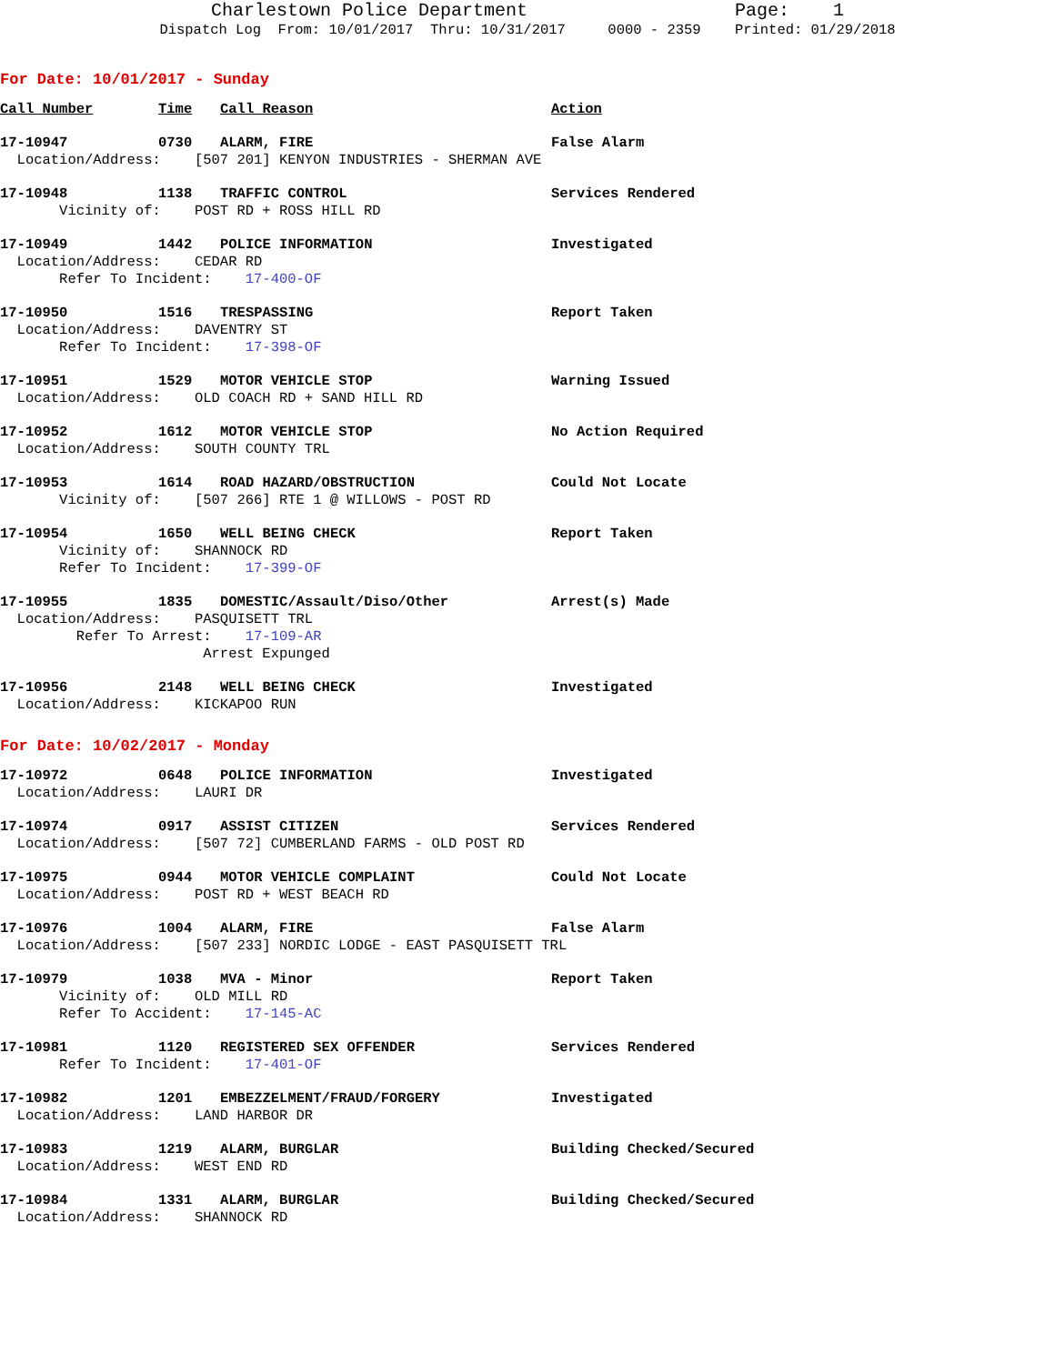Charlestown Police Department Page: 1
Dispatch Log From: 10/01/2017 Thru: 10/31/2017 0000 - 2359 Printed: 01/29/2018
For Date: 10/01/2017 - Sunday
| Call Number | Time | Call Reason | Action |
| --- | --- | --- | --- |
| 17-10947 | 0730 | ALARM, FIRE | False Alarm |
| Location/Address: [507 201] KENYON INDUSTRIES - SHERMAN AVE | | | |
| 17-10948 | 1138 | TRAFFIC CONTROL | Services Rendered |
| Vicinity of: POST RD + ROSS HILL RD | | | |
| 17-10949 | 1442 | POLICE INFORMATION | Investigated |
| Location/Address: CEDAR RD | | | |
| Refer To Incident: 17-400-OF | | | |
| 17-10950 | 1516 | TRESPASSING | Report Taken |
| Location/Address: DAVENTRY ST | | | |
| Refer To Incident: 17-398-OF | | | |
| 17-10951 | 1529 | MOTOR VEHICLE STOP | Warning Issued |
| Location/Address: OLD COACH RD + SAND HILL RD | | | |
| 17-10952 | 1612 | MOTOR VEHICLE STOP | No Action Required |
| Location/Address: SOUTH COUNTY TRL | | | |
| 17-10953 | 1614 | ROAD HAZARD/OBSTRUCTION | Could Not Locate |
| Vicinity of: [507 266] RTE 1 @ WILLOWS - POST RD | | | |
| 17-10954 | 1650 | WELL BEING CHECK | Report Taken |
| Vicinity of: SHANNOCK RD | | | |
| Refer To Incident: 17-399-OF | | | |
| 17-10955 | 1835 | DOMESTIC/Assault/Diso/Other | Arrest(s) Made |
| Location/Address: PASQUISETT TRL | | | |
| Refer To Arrest: 17-109-AR | | | |
| Arrest Expunged | | | |
| 17-10956 | 2148 | WELL BEING CHECK | Investigated |
| Location/Address: KICKAPOO RUN | | | |
For Date: 10/02/2017 - Monday
| 17-10972 | 0648 | POLICE INFORMATION | Investigated |
| Location/Address: LAURI DR | | | |
| 17-10974 | 0917 | ASSIST CITIZEN | Services Rendered |
| Location/Address: [507 72] CUMBERLAND FARMS - OLD POST RD | | | |
| 17-10975 | 0944 | MOTOR VEHICLE COMPLAINT | Could Not Locate |
| Location/Address: POST RD + WEST BEACH RD | | | |
| 17-10976 | 1004 | ALARM, FIRE | False Alarm |
| Location/Address: [507 233] NORDIC LODGE - EAST PASQUISETT TRL | | | |
| 17-10979 | 1038 | MVA - Minor | Report Taken |
| Vicinity of: OLD MILL RD | | | |
| Refer To Accident: 17-145-AC | | | |
| 17-10981 | 1120 | REGISTERED SEX OFFENDER | Services Rendered |
| Refer To Incident: 17-401-OF | | | |
| 17-10982 | 1201 | EMBEZZELMENT/FRAUD/FORGERY | Investigated |
| Location/Address: LAND HARBOR DR | | | |
| 17-10983 | 1219 | ALARM, BURGLAR | Building Checked/Secured |
| Location/Address: WEST END RD | | | |
| 17-10984 | 1331 | ALARM, BURGLAR | Building Checked/Secured |
| Location/Address: SHANNOCK RD | | | |